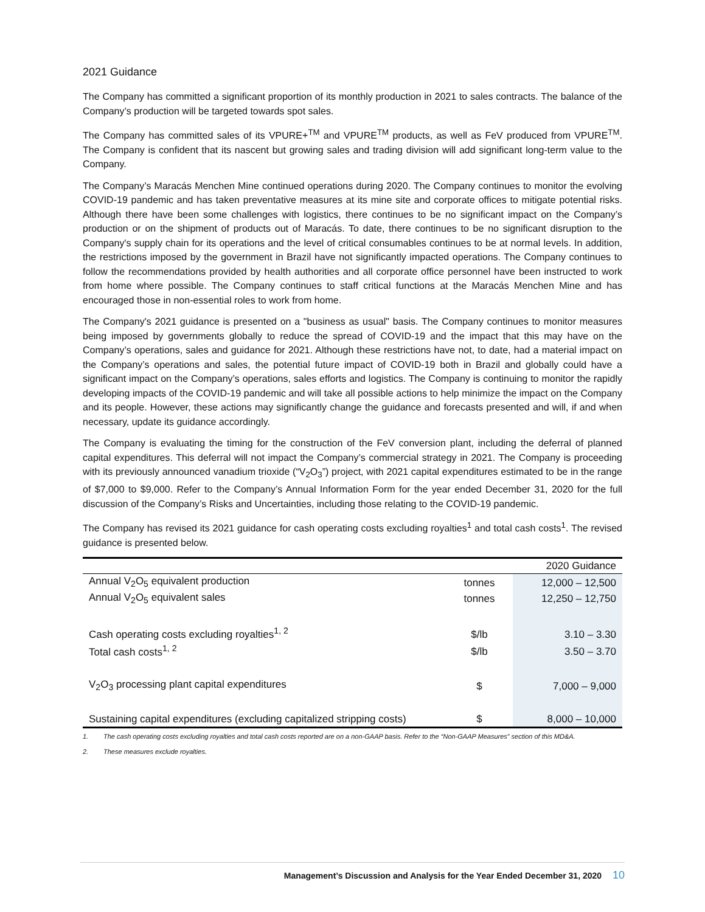2021 Guidance
The Company has committed a significant proportion of its monthly production in 2021 to sales contracts. The balance of the Company’s production will be targeted towards spot sales.
The Company has committed sales of its VPURE+<sup>TM</sup> and VPURE<sup>TM</sup> products, as well as FeV produced from VPURE<sup>TM</sup>. The Company is confident that its nascent but growing sales and trading division will add significant long-term value to the Company.
The Company’s Maracás Menchen Mine continued operations during 2020. The Company continues to monitor the evolving COVID-19 pandemic and has taken preventative measures at its mine site and corporate offices to mitigate potential risks. Although there have been some challenges with logistics, there continues to be no significant impact on the Company’s production or on the shipment of products out of Maracás. To date, there continues to be no significant disruption to the Company's supply chain for its operations and the level of critical consumables continues to be at normal levels. In addition, the restrictions imposed by the government in Brazil have not significantly impacted operations. The Company continues to follow the recommendations provided by health authorities and all corporate office personnel have been instructed to work from home where possible. The Company continues to staff critical functions at the Maracás Menchen Mine and has encouraged those in non-essential roles to work from home.
The Company's 2021 guidance is presented on a "business as usual" basis. The Company continues to monitor measures being imposed by governments globally to reduce the spread of COVID-19 and the impact that this may have on the Company’s operations, sales and guidance for 2021. Although these restrictions have not, to date, had a material impact on the Company’s operations and sales, the potential future impact of COVID-19 both in Brazil and globally could have a significant impact on the Company’s operations, sales efforts and logistics. The Company is continuing to monitor the rapidly developing impacts of the COVID-19 pandemic and will take all possible actions to help minimize the impact on the Company and its people. However, these actions may significantly change the guidance and forecasts presented and will, if and when necessary, update its guidance accordingly.
The Company is evaluating the timing for the construction of the FeV conversion plant, including the deferral of planned capital expenditures. This deferral will not impact the Company’s commercial strategy in 2021. The Company is proceeding with its previously announced vanadium trioxide (“V<sub>2</sub>O<sub>3</sub>”) project, with 2021 capital expenditures estimated to be in the range of $7,000 to $9,000. Refer to the Company’s Annual Information Form for the year ended December 31, 2020 for the full discussion of the Company’s Risks and Uncertainties, including those relating to the COVID-19 pandemic.
The Company has revised its 2021 guidance for cash operating costs excluding royalties<sup>1</sup> and total cash costs<sup>1</sup>. The revised guidance is presented below.
| | | 2020 Guidance |
| --- | --- | --- |
| Annual V<sub>2</sub>O<sub>5</sub> equivalent production | tonnes | 12,000 – 12,500 |
| Annual V<sub>2</sub>O<sub>5</sub> equivalent sales | tonnes | 12,250 – 12,750 |
| Cash operating costs excluding royalties<sup>1, 2</sup> | $/lb | 3.10 – 3.30 |
| Total cash costs<sup>1, 2</sup> | $/lb | 3.50 – 3.70 |
| V<sub>2</sub>O<sub>3</sub> processing plant capital expenditures | $ | 7,000 – 9,000 |
| Sustaining capital expenditures (excluding capitalized stripping costs) | $ | 8,000 – 10,000 |
1. The cash operating costs excluding royalties and total cash costs reported are on a non-GAAP basis. Refer to the “Non-GAAP Measures” section of this MD&A.
2. These measures exclude royalties.
Management’s Discussion and Analysis for the Year Ended December 31, 2020 10